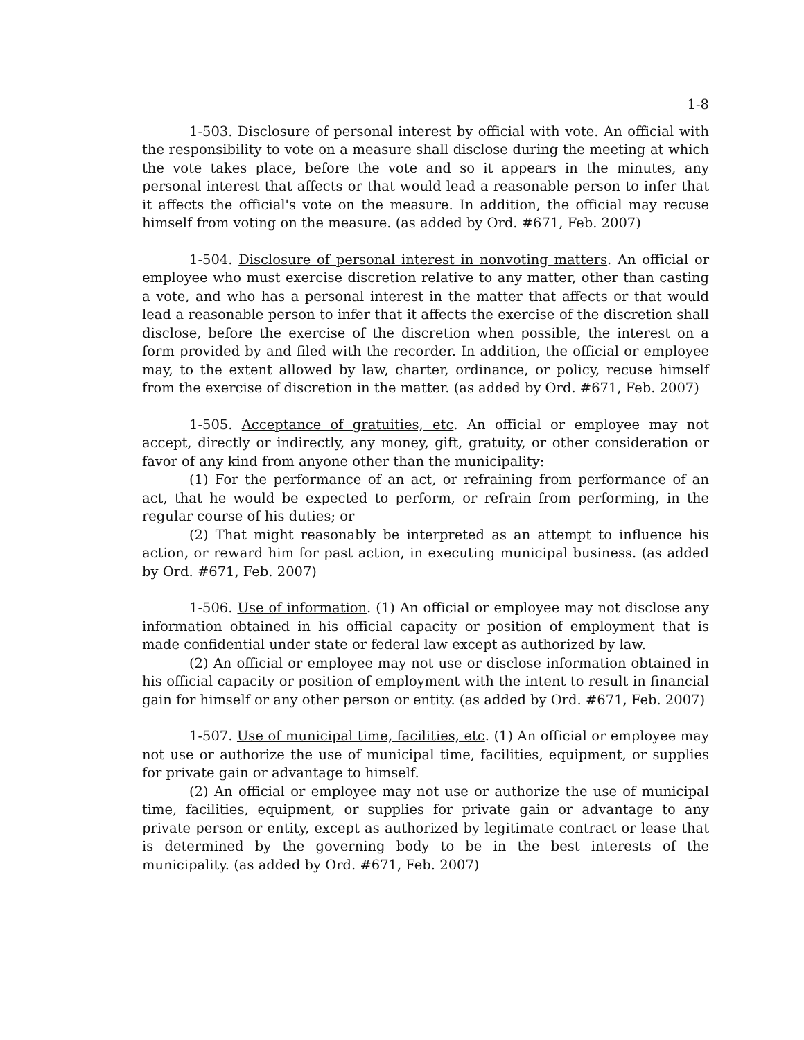1-8
1-503. Disclosure of personal interest by official with vote. An official with the responsibility to vote on a measure shall disclose during the meeting at which the vote takes place, before the vote and so it appears in the minutes, any personal interest that affects or that would lead a reasonable person to infer that it affects the official's vote on the measure. In addition, the official may recuse himself from voting on the measure. (as added by Ord. #671, Feb. 2007)
1-504. Disclosure of personal interest in nonvoting matters. An official or employee who must exercise discretion relative to any matter, other than casting a vote, and who has a personal interest in the matter that affects or that would lead a reasonable person to infer that it affects the exercise of the discretion shall disclose, before the exercise of the discretion when possible, the interest on a form provided by and filed with the recorder. In addition, the official or employee may, to the extent allowed by law, charter, ordinance, or policy, recuse himself from the exercise of discretion in the matter. (as added by Ord. #671, Feb. 2007)
1-505. Acceptance of gratuities, etc. An official or employee may not accept, directly or indirectly, any money, gift, gratuity, or other consideration or favor of any kind from anyone other than the municipality:
(1) For the performance of an act, or refraining from performance of an act, that he would be expected to perform, or refrain from performing, in the regular course of his duties; or
(2) That might reasonably be interpreted as an attempt to influence his action, or reward him for past action, in executing municipal business. (as added by Ord. #671, Feb. 2007)
1-506. Use of information. (1) An official or employee may not disclose any information obtained in his official capacity or position of employment that is made confidential under state or federal law except as authorized by law.
(2) An official or employee may not use or disclose information obtained in his official capacity or position of employment with the intent to result in financial gain for himself or any other person or entity. (as added by Ord. #671, Feb. 2007)
1-507. Use of municipal time, facilities, etc. (1) An official or employee may not use or authorize the use of municipal time, facilities, equipment, or supplies for private gain or advantage to himself.
(2) An official or employee may not use or authorize the use of municipal time, facilities, equipment, or supplies for private gain or advantage to any private person or entity, except as authorized by legitimate contract or lease that is determined by the governing body to be in the best interests of the municipality. (as added by Ord. #671, Feb. 2007)